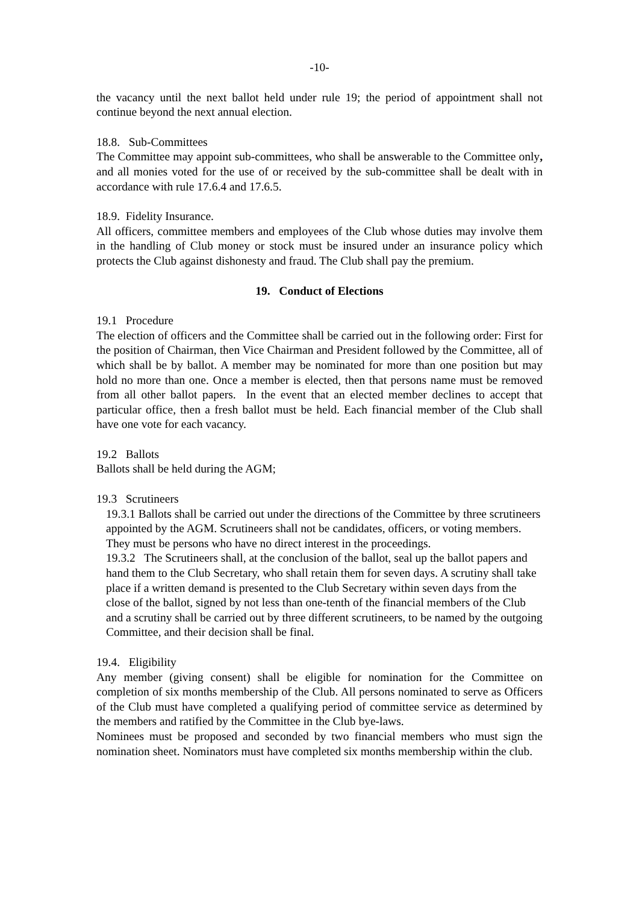-10-
the vacancy until the next ballot held under rule 19; the period of appointment shall not continue beyond the next annual election.
18.8. Sub-Committees
The Committee may appoint sub-committees, who shall be answerable to the Committee only, and all monies voted for the use of or received by the sub-committee shall be dealt with in accordance with rule 17.6.4 and 17.6.5.
18.9. Fidelity Insurance.
All officers, committee members and employees of the Club whose duties may involve them in the handling of Club money or stock must be insured under an insurance policy which protects the Club against dishonesty and fraud. The Club shall pay the premium.
19. Conduct of Elections
19.1 Procedure
The election of officers and the Committee shall be carried out in the following order: First for the position of Chairman, then Vice Chairman and President followed by the Committee, all of which shall be by ballot. A member may be nominated for more than one position but may hold no more than one. Once a member is elected, then that persons name must be removed from all other ballot papers. In the event that an elected member declines to accept that particular office, then a fresh ballot must be held. Each financial member of the Club shall have one vote for each vacancy.
19.2 Ballots
Ballots shall be held during the AGM;
19.3 Scrutineers
19.3.1 Ballots shall be carried out under the directions of the Committee by three scrutineers appointed by the AGM. Scrutineers shall not be candidates, officers, or voting members. They must be persons who have no direct interest in the proceedings.
19.3.2 The Scrutineers shall, at the conclusion of the ballot, seal up the ballot papers and hand them to the Club Secretary, who shall retain them for seven days. A scrutiny shall take place if a written demand is presented to the Club Secretary within seven days from the close of the ballot, signed by not less than one-tenth of the financial members of the Club and a scrutiny shall be carried out by three different scrutineers, to be named by the outgoing Committee, and their decision shall be final.
19.4. Eligibility
Any member (giving consent) shall be eligible for nomination for the Committee on completion of six months membership of the Club. All persons nominated to serve as Officers of the Club must have completed a qualifying period of committee service as determined by the members and ratified by the Committee in the Club bye-laws.
Nominees must be proposed and seconded by two financial members who must sign the nomination sheet. Nominators must have completed six months membership within the club.